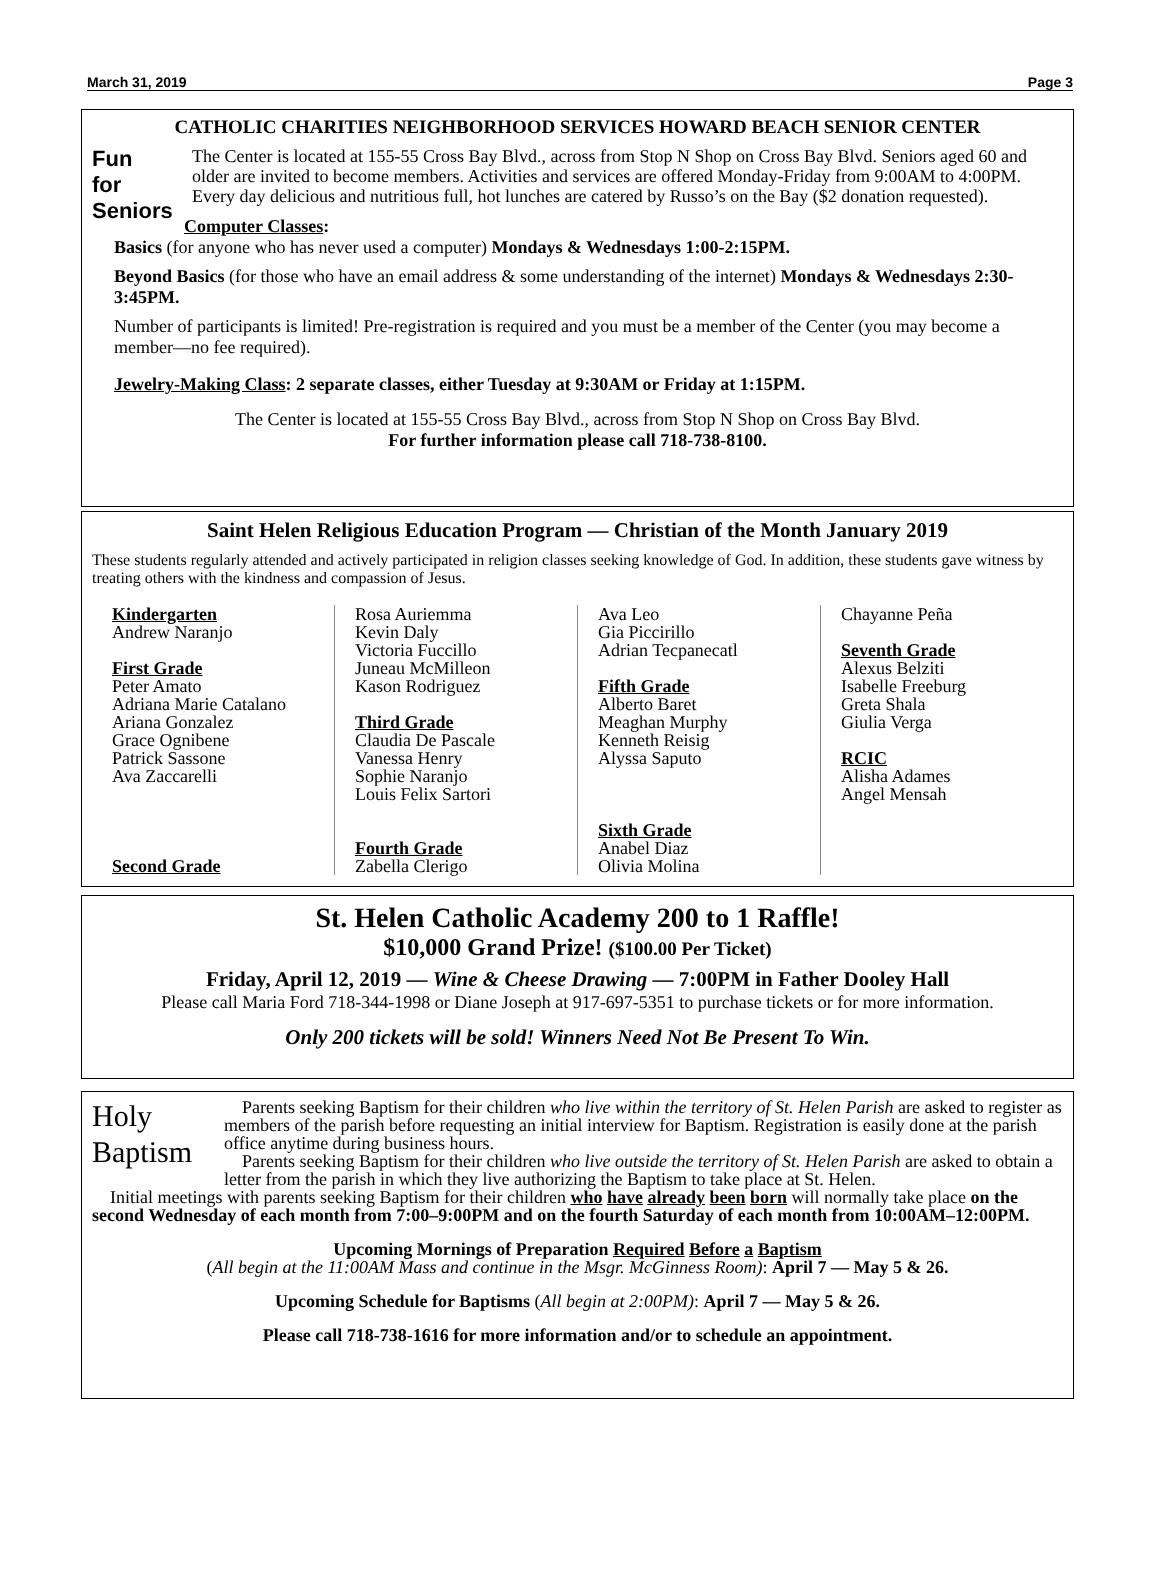March 31, 2019 Page 3
CATHOLIC CHARITIES NEIGHBORHOOD SERVICES HOWARD BEACH SENIOR CENTER
Fun
for
Seniors
The Center is located at 155-55 Cross Bay Blvd., across from Stop N Shop on Cross Bay Blvd. Seniors aged 60 and older are invited to become members. Activities and services are offered Monday-Friday from 9:00AM to 4:00PM. Every day delicious and nutritious full, hot lunches are catered by Russo’s on the Bay ($2 donation requested).
Computer Classes:
Basics (for anyone who has never used a computer) Mondays & Wednesdays 1:00-2:15PM.
Beyond Basics (for those who have an email address & some understanding of the internet) Mondays & Wednesdays 2:30-3:45PM.
Number of participants is limited! Pre-registration is required and you must be a member of the Center (you may become a member—no fee required).
Jewelry-Making Class: 2 separate classes, either Tuesday at 9:30AM or Friday at 1:15PM.
The Center is located at 155-55 Cross Bay Blvd., across from Stop N Shop on Cross Bay Blvd.
For further information please call 718-738-8100.
Saint Helen Religious Education Program — Christian of the Month January 2019
These students regularly attended and actively participated in religion classes seeking knowledge of God. In addition, these students gave witness by treating others with the kindness and compassion of Jesus.
Kindergarten
Andrew Naranjo
First Grade
Peter Amato
Adriana Marie Catalano
Ariana Gonzalez
Grace Ognibene
Patrick Sassone
Ava Zaccarelli
Second Grade
Rosa Auriemma
Kevin Daly
Victoria Fuccillo
Juneau McMilleon
Kason Rodriguez
Third Grade
Claudia De Pascale
Vanessa Henry
Sophie Naranjo
Louis Felix Sartori
Fourth Grade
Zabella Clerigo
Ava Leo
Gia Piccirillo
Adrian Tecpanecatl
Fifth Grade
Alberto Baret
Meaghan Murphy
Kenneth Reisig
Alyssa Saputo
Sixth Grade
Anabel Diaz
Olivia Molina
Chayanne Peña
Seventh Grade
Alexus Belziti
Isabelle Freeburg
Greta Shala
Giulia Verga
RCIC
Alisha Adames
Angel Mensah
St. Helen Catholic Academy 200 to 1 Raffle!
$10,000 Grand Prize! ($100.00 Per Ticket)
Friday, April 12, 2019 — Wine & Cheese Drawing — 7:00PM in Father Dooley Hall
Please call Maria Ford 718-344-1998 or Diane Joseph at 917-697-5351 to purchase tickets or for more information.
Only 200 tickets will be sold! Winners Need Not Be Present To Win.
Holy Baptism
Parents seeking Baptism for their children who live within the territory of St. Helen Parish are asked to register as members of the parish before requesting an initial interview for Baptism. Registration is easily done at the parish office anytime during business hours.
Parents seeking Baptism for their children who live outside the territory of St. Helen Parish are asked to obtain a letter from the parish in which they live authorizing the Baptism to take place at St. Helen.
Initial meetings with parents seeking Baptism for their children who have already been born will normally take place on the second Wednesday of each month from 7:00–9:00PM and on the fourth Saturday of each month from 10:00AM–12:00PM.
Upcoming Mornings of Preparation Required Before a Baptism
(All begin at the 11:00AM Mass and continue in the Msgr. McGinness Room): April 7 — May 5 & 26.
Upcoming Schedule for Baptisms (All begin at 2:00PM): April 7 — May 5 & 26.
Please call 718-738-1616 for more information and/or to schedule an appointment.